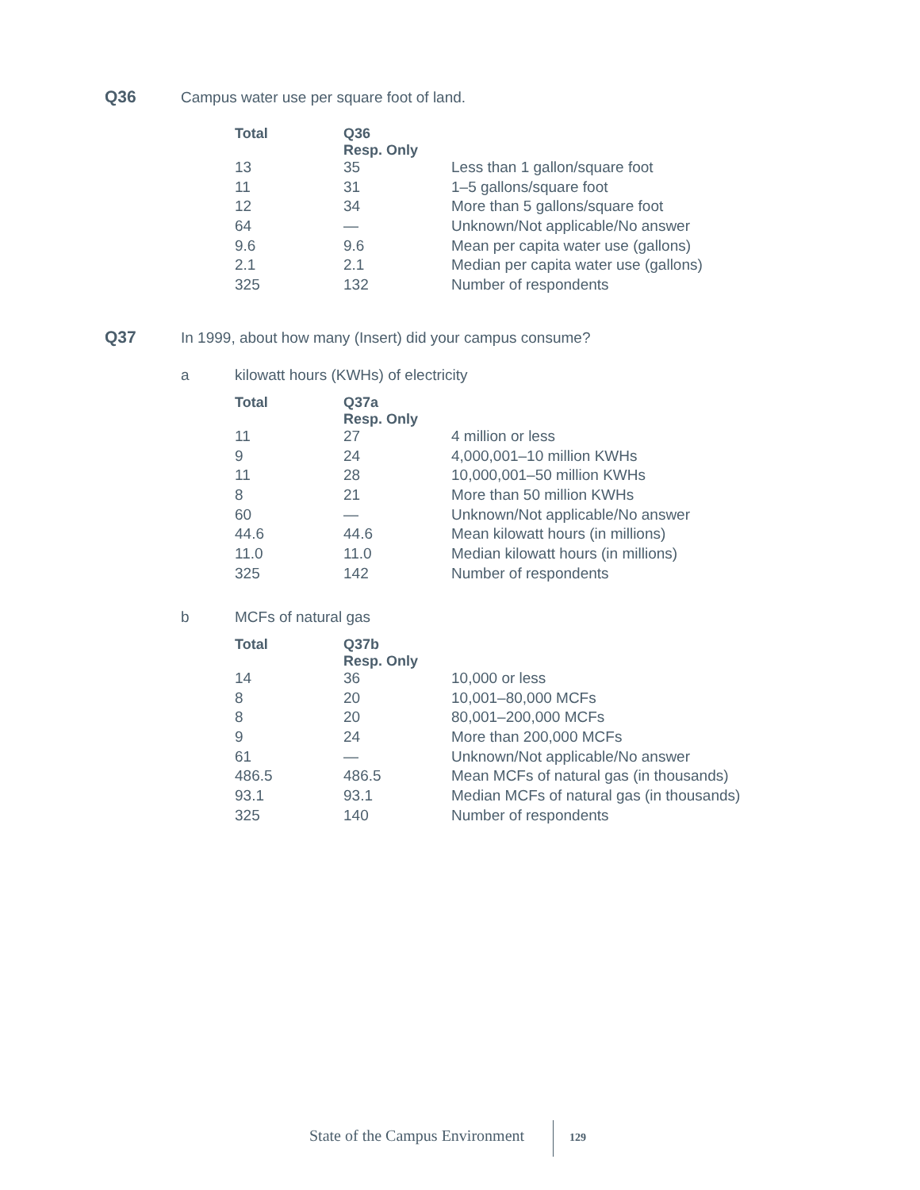Q36 Campus water use per square foot of land.
| Total | Q36 Resp. Only | |
| --- | --- | --- |
| 13 | 35 | Less than 1 gallon/square foot |
| 11 | 31 | 1–5 gallons/square foot |
| 12 | 34 | More than 5 gallons/square foot |
| 64 | — | Unknown/Not applicable/No answer |
| 9.6 | 9.6 | Mean per capita water use (gallons) |
| 2.1 | 2.1 | Median per capita water use (gallons) |
| 325 | 132 | Number of respondents |
Q37 In 1999, about how many (Insert) did your campus consume?
a kilowatt hours (KWHs) of electricity
| Total | Q37a Resp. Only | |
| --- | --- | --- |
| 11 | 27 | 4 million or less |
| 9 | 24 | 4,000,001–10 million KWHs |
| 11 | 28 | 10,000,001–50 million KWHs |
| 8 | 21 | More than 50 million KWHs |
| 60 | — | Unknown/Not applicable/No answer |
| 44.6 | 44.6 | Mean kilowatt hours (in millions) |
| 11.0 | 11.0 | Median kilowatt hours (in millions) |
| 325 | 142 | Number of respondents |
b MCFs of natural gas
| Total | Q37b Resp. Only | |
| --- | --- | --- |
| 14 | 36 | 10,000 or less |
| 8 | 20 | 10,001–80,000 MCFs |
| 8 | 20 | 80,001–200,000 MCFs |
| 9 | 24 | More than 200,000 MCFs |
| 61 | — | Unknown/Not applicable/No answer |
| 486.5 | 486.5 | Mean MCFs of natural gas (in thousands) |
| 93.1 | 93.1 | Median MCFs of natural gas (in thousands) |
| 325 | 140 | Number of respondents |
State of the Campus Environment
129